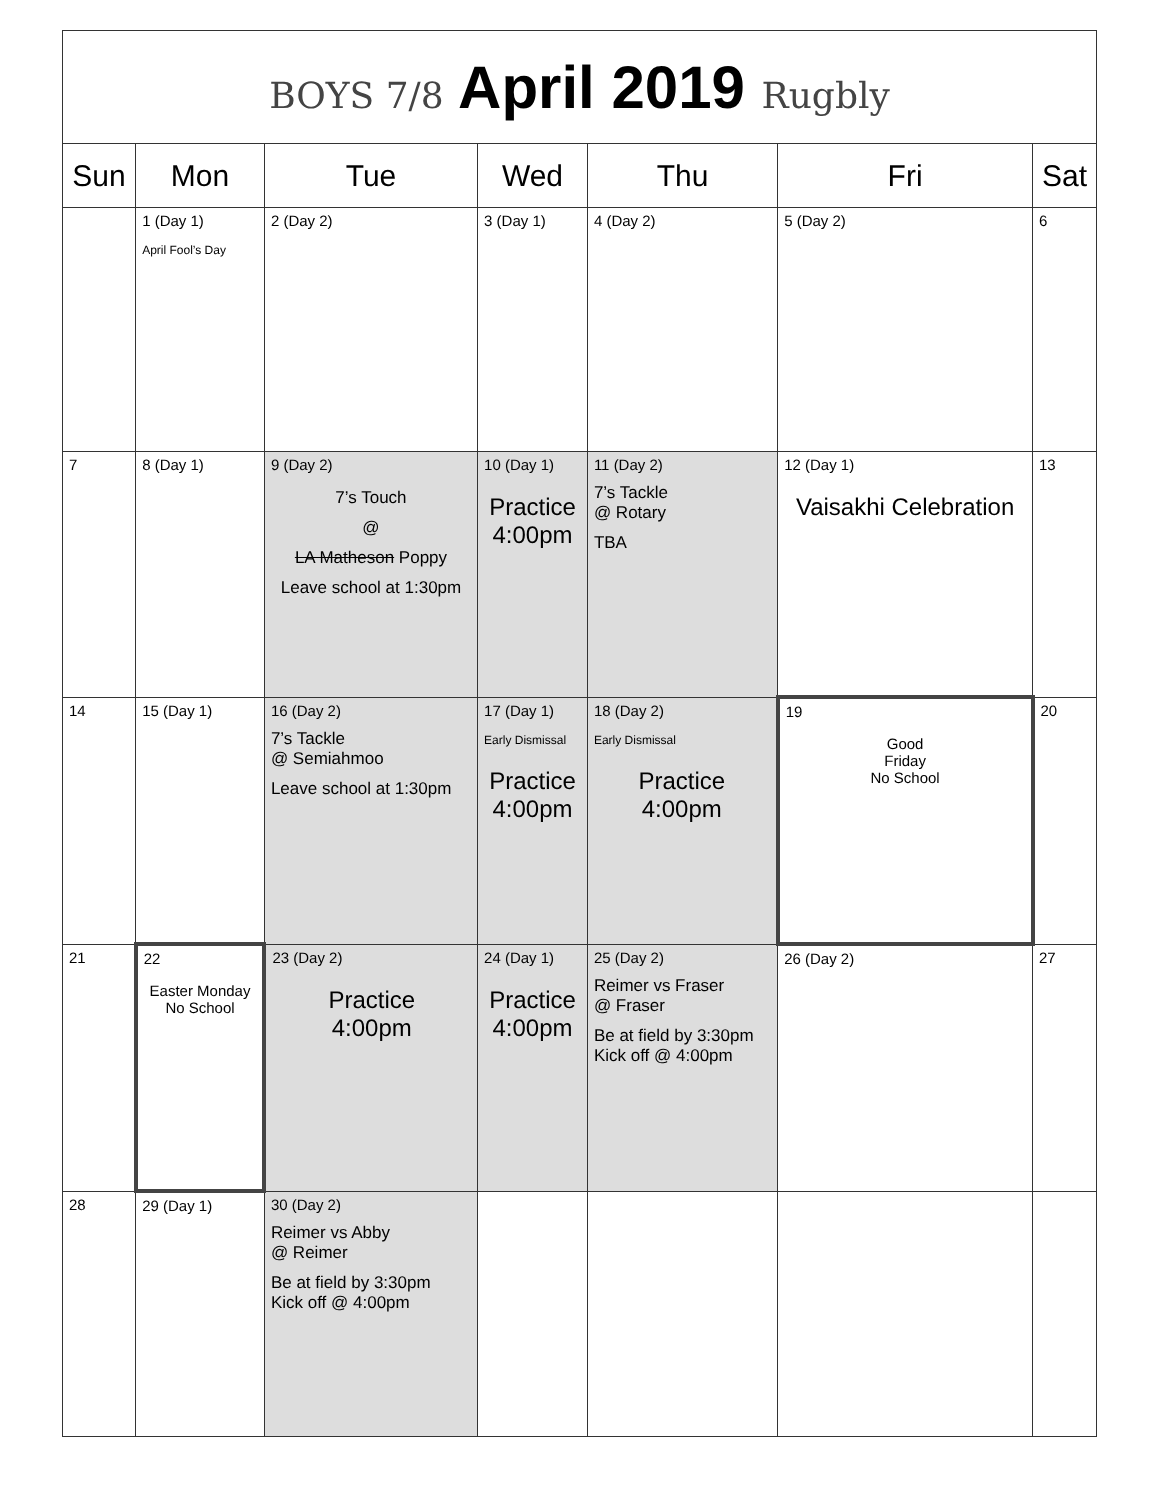| BOYS 7/8 April 2019 Rugbly | | | | | | |
| Sun | Mon | Tue | Wed | Thu | Fri | Sat |
| | 1 (Day 1) April Fool’s Day | 2 (Day 2) | 3 (Day 1) | 4 (Day 2) | 5 (Day 2) | 6 |
| 7 | 8 (Day 1) | 9 (Day 2) 7’s Touch @ LA Matheson Poppy Leave school at 1:30pm | 10 (Day 1) Practice 4:00pm | 11 (Day 2) 7’s Tackle @ Rotary TBA | 12 (Day 1) Vaisakhi Celebration | 13 |
| 14 | 15 (Day 1) | 16 (Day 2) 7’s Tackle @ Semiahmoo Leave school at 1:30pm | 17 (Day 1) Early Dismissal Practice 4:00pm | 18 (Day 2) Early Dismissal Practice 4:00pm | 19 Good Friday No School | 20 |
| 21 | 22 Easter Monday No School | 23 (Day 2) Practice 4:00pm | 24 (Day 1) Practice 4:00pm | 25 (Day 2) Reimer vs Fraser @ Fraser Be at field by 3:30pm Kick off @ 4:00pm | 26 (Day 2) | 27 |
| 28 | 29 (Day 1) | 30 (Day 2) Reimer vs Abby @ Reimer Be at field by 3:30pm Kick off @ 4:00pm | | | | |